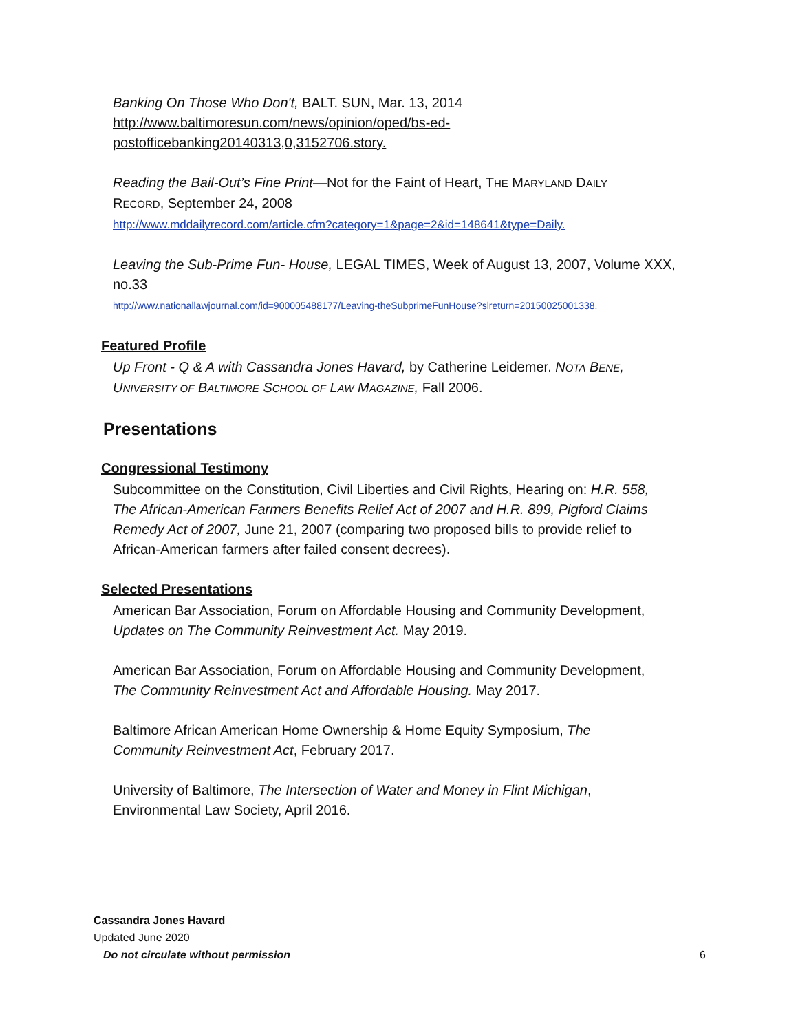Banking On Those Who Don't, BALT. SUN, Mar. 13, 2014
http://www.baltimoresun.com/news/opinion/oped/bs-ed-postofficebanking20140313,0,3152706.story.
Reading the Bail-Out’s Fine Print—Not for the Faint of Heart, THE MARYLAND DAILY RECORD, September 24, 2008
http://www.mddailyrecord.com/article.cfm?category=1&page=2&id=148641&type=Daily.
Leaving the Sub-Prime Fun- House, LEGAL TIMES, Week of August 13, 2007, Volume XXX, no.33
http://www.nationallawjournal.com/id=900005488177/Leaving-theSubprimeFunHouse?slreturn=20150025001338.
Featured Profile
Up Front - Q & A with Cassandra Jones Havard, by Catherine Leidemer. NOTA BENE, UNIVERSITY OF BALTIMORE SCHOOL OF LAW MAGAZINE, Fall 2006.
Presentations
Congressional Testimony
Subcommittee on the Constitution, Civil Liberties and Civil Rights, Hearing on: H.R. 558, The African-American Farmers Benefits Relief Act of 2007 and H.R. 899, Pigford Claims Remedy Act of 2007, June 21, 2007 (comparing two proposed bills to provide relief to African-American farmers after failed consent decrees).
Selected Presentations
American Bar Association, Forum on Affordable Housing and Community Development, Updates on The Community Reinvestment Act. May 2019.
American Bar Association, Forum on Affordable Housing and Community Development, The Community Reinvestment Act and Affordable Housing. May 2017.
Baltimore African American Home Ownership & Home Equity Symposium, The Community Reinvestment Act, February 2017.
University of Baltimore, The Intersection of Water and Money in Flint Michigan, Environmental Law Society, April 2016.
Cassandra Jones Havard
Updated June 2020
Do not circulate without permission 6